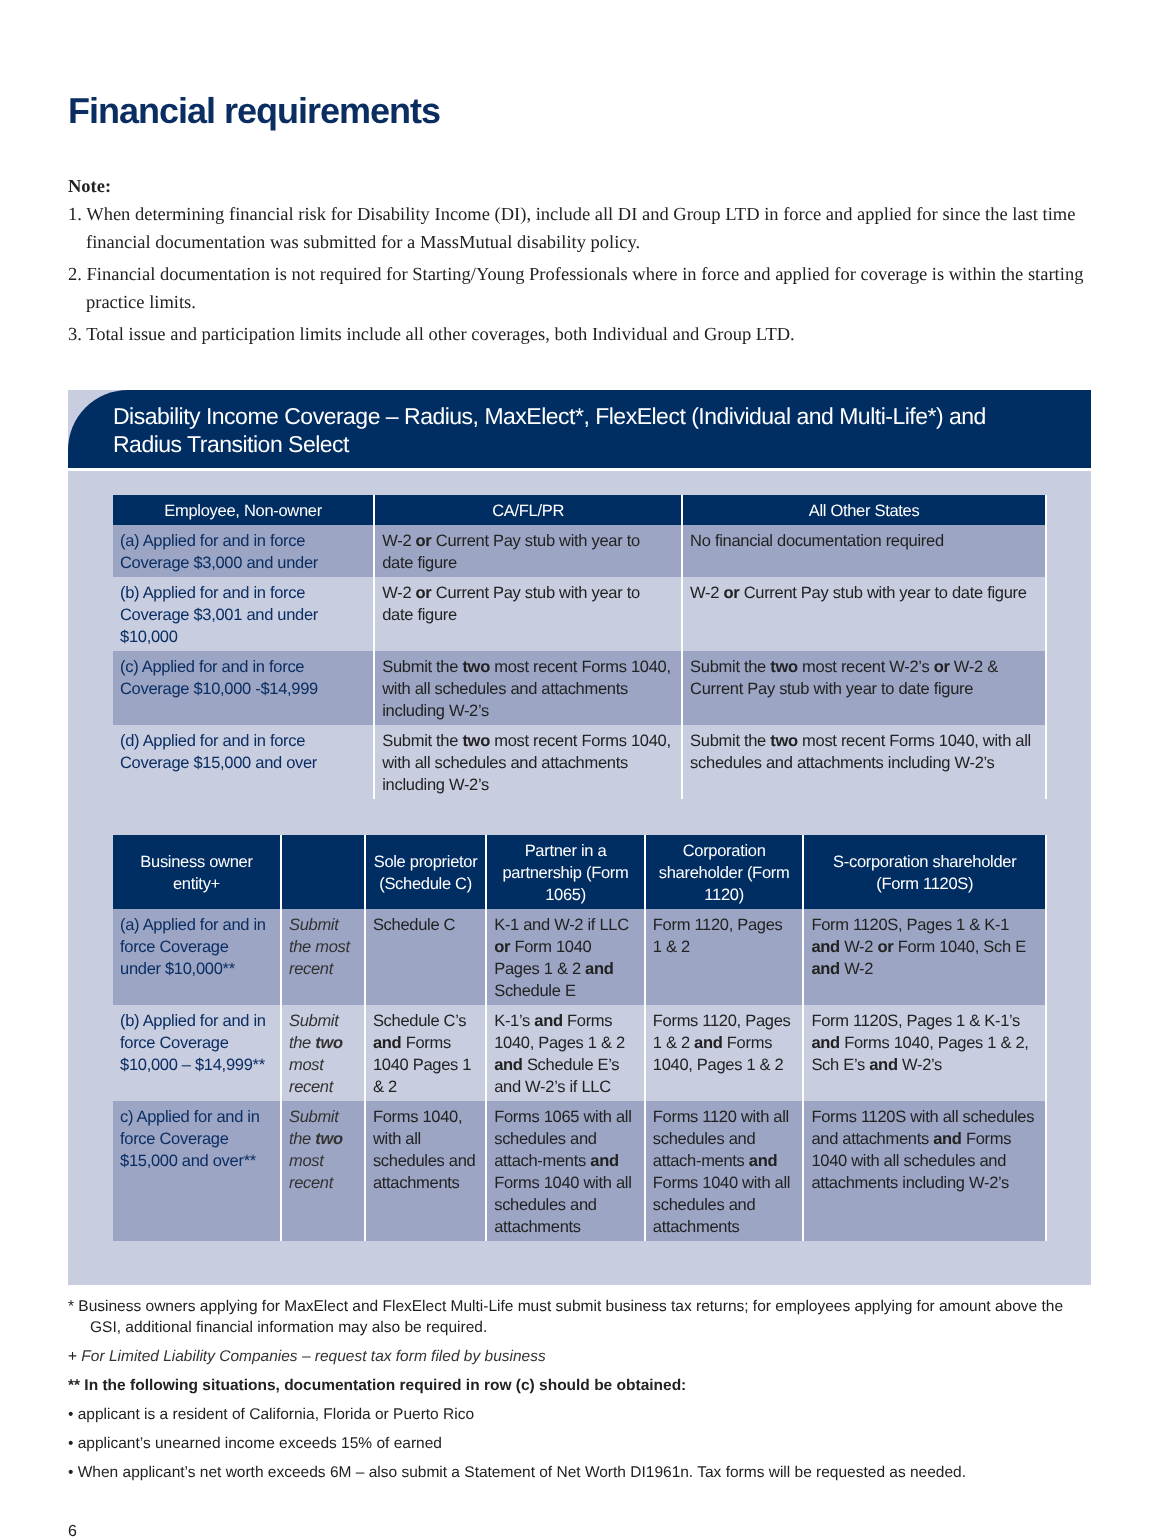Financial requirements
Note:
1. When determining financial risk for Disability Income (DI), include all DI and Group LTD in force and applied for since the last time financial documentation was submitted for a MassMutual disability policy.
2. Financial documentation is not required for Starting/Young Professionals where in force and applied for coverage is within the starting practice limits.
3. Total issue and participation limits include all other coverages, both Individual and Group LTD.
Disability Income Coverage – Radius, MaxElect*, FlexElect (Individual and Multi-Life*) and
Radius Transition Select
| Employee, Non-owner | CA/FL/PR | All Other States |
| --- | --- | --- |
| (a) Applied for and in force Coverage $3,000 and under | W-2 or Current Pay stub with year to date figure | No financial documentation required |
| (b) Applied for and in force Coverage $3,001 and under $10,000 | W-2 or Current Pay stub with year to date figure | W-2 or Current Pay stub with year to date figure |
| (c) Applied for and in force Coverage $10,000 -$14,999 | Submit the two most recent Forms 1040, with all schedules and attachments including W-2’s | Submit the two most recent W-2’s or W-2 & Current Pay stub with year to date figure |
| (d) Applied for and in force Coverage $15,000 and over | Submit the two most recent Forms 1040, with all schedules and attachments including W-2’s | Submit the two most recent Forms 1040, with all schedules and attachments including W-2’s |
| Business owner entity+ | | Sole proprietor (Schedule C) | Partner in a partnership (Form 1065) | Corporation shareholder (Form 1120) | S-corporation shareholder (Form 1120S) |
| --- | --- | --- | --- | --- | --- |
| (a) Applied for and in force Coverage under $10,000** | Submit the most recent | Schedule C | K-1 and W-2 if LLC or Form 1040 Pages 1 & 2 and Schedule E | Form 1120, Pages 1 & 2 | Form 1120S, Pages 1 & K-1 and W-2 or Form 1040, Sch E and W-2 |
| (b) Applied for and in force Coverage $10,000 – $14,999** | Submit the two most recent | Schedule C’s and Forms 1040 Pages 1 & 2 | K-1’s and Forms 1040, Pages 1 & 2 and Schedule E’s and W-2’s if LLC | Forms 1120, Pages 1 & 2 and Forms 1040, Pages 1 & 2 | Form 1120S, Pages 1 & K-1’s and Forms 1040, Pages 1 & 2, Sch E’s and W-2’s |
| c) Applied for and in force Coverage $15,000 and over** | Submit the two most recent | Forms 1040, with all schedules and attachments | Forms 1065 with all schedules and attach-ments and Forms 1040 with all schedules and attachments | Forms 1120 with all schedules and attach-ments and Forms 1040 with all schedules and attachments | Forms 1120S with all schedules and attachments and Forms 1040 with all schedules and attachments including W-2’s |
* Business owners applying for MaxElect and FlexElect Multi-Life must submit business tax returns; for employees applying for amount above the GSI, additional financial information may also be required.
+ For Limited Liability Companies – request tax form filed by business
** In the following situations, documentation required in row (c) should be obtained:
• applicant is a resident of California, Florida or Puerto Rico
• applicant’s unearned income exceeds 15% of earned
• When applicant’s net worth exceeds 6M – also submit a Statement of Net Worth DI1961n. Tax forms will be requested as needed.
6